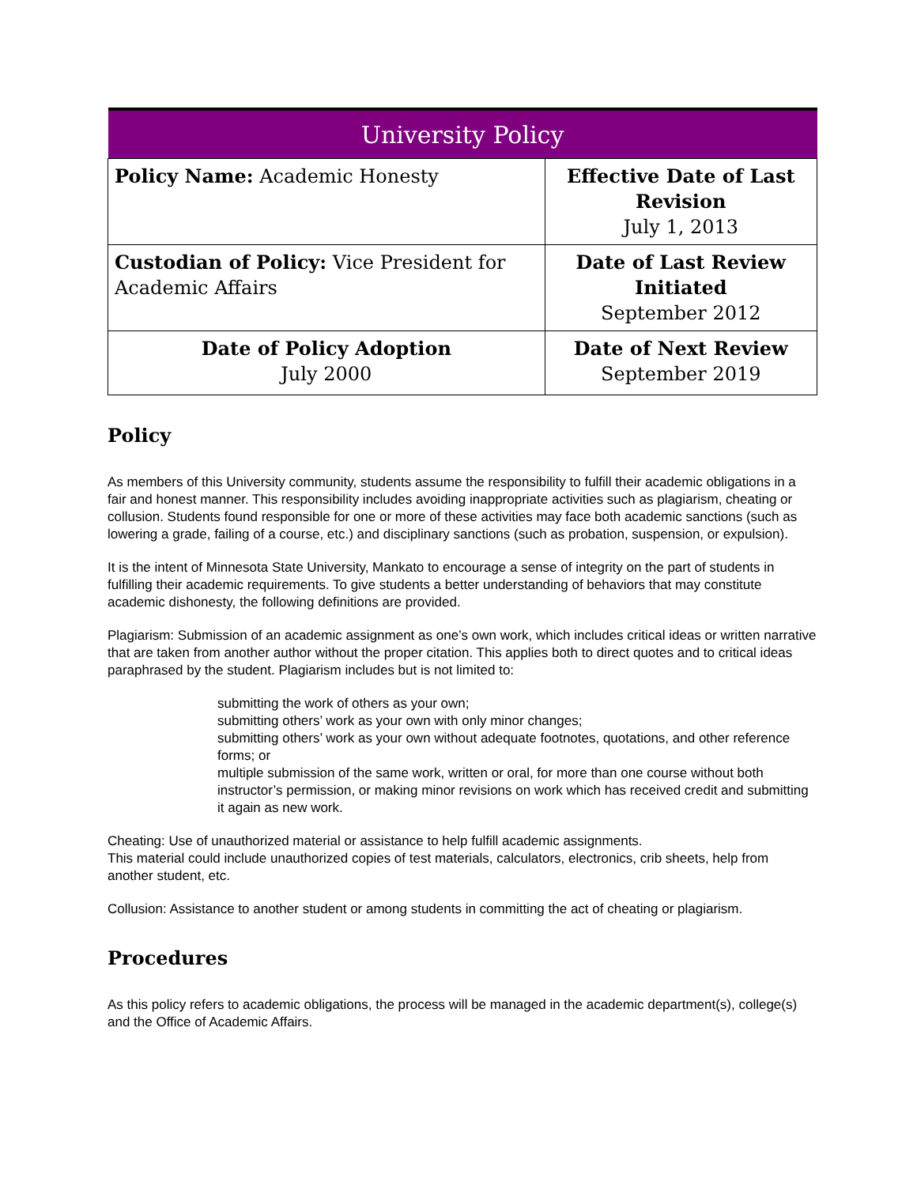| University Policy | |
| --- | --- |
| Policy Name: Academic Honesty | Effective Date of Last Revision July 1, 2013 |
| Custodian of Policy: Vice President for Academic Affairs | Date of Last Review Initiated September 2012 |
| Date of Policy Adoption July 2000 | Date of Next Review September 2019 |
Policy
As members of this University community, students assume the responsibility to fulfill their academic obligations in a fair and honest manner. This responsibility includes avoiding inappropriate activities such as plagiarism, cheating or collusion. Students found responsible for one or more of these activities may face both academic sanctions (such as lowering a grade, failing of a course, etc.) and disciplinary sanctions (such as probation, suspension, or expulsion).
It is the intent of Minnesota State University, Mankato to encourage a sense of integrity on the part of students in fulfilling their academic requirements. To give students a better understanding of behaviors that may constitute academic dishonesty, the following definitions are provided.
Plagiarism: Submission of an academic assignment as one’s own work, which includes critical ideas or written narrative that are taken from another author without the proper citation. This applies both to direct quotes and to critical ideas paraphrased by the student. Plagiarism includes but is not limited to:
submitting the work of others as your own;
submitting others’ work as your own with only minor changes;
submitting others’ work as your own without adequate footnotes, quotations, and other reference forms; or
multiple submission of the same work, written or oral, for more than one course without both instructor’s permission, or making minor revisions on work which has received credit and submitting it again as new work.
Cheating: Use of unauthorized material or assistance to help fulfill academic assignments.
This material could include unauthorized copies of test materials, calculators, electronics, crib sheets, help from another student, etc.
Collusion: Assistance to another student or among students in committing the act of cheating or plagiarism.
Procedures
As this policy refers to academic obligations, the process will be managed in the academic department(s), college(s) and the Office of Academic Affairs.